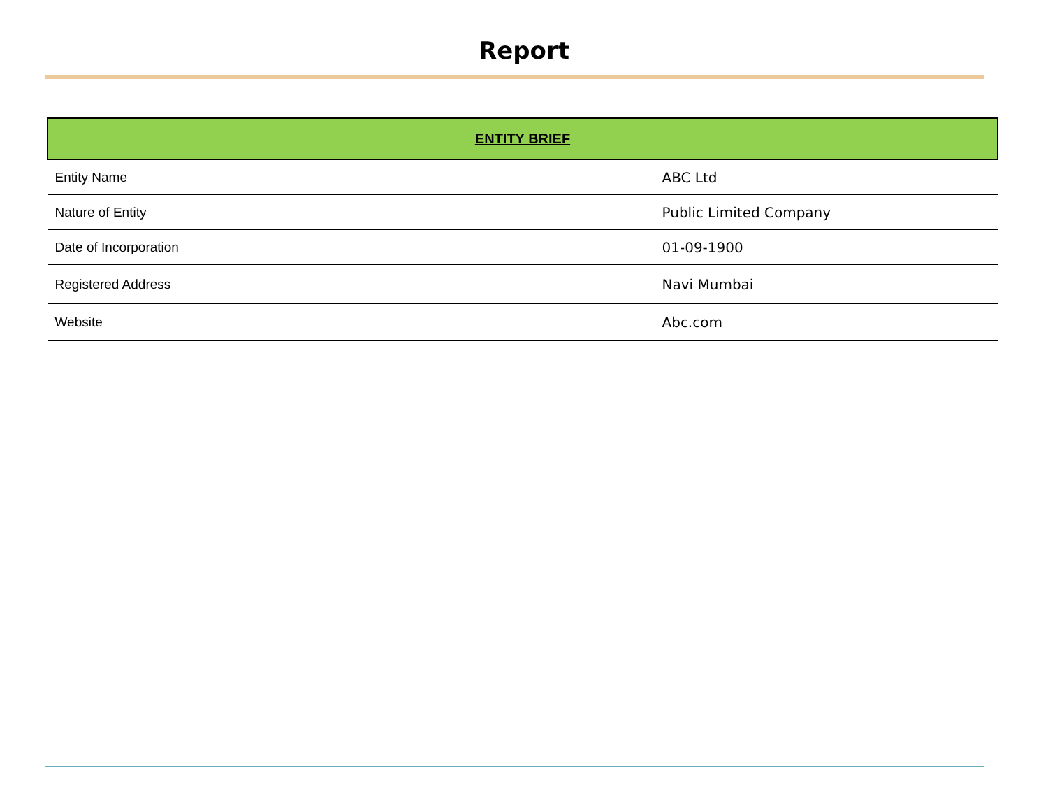Report
| ENTITY BRIEF | |
| --- | --- |
| Entity Name | ABC Ltd |
| Nature of Entity | Public Limited Company |
| Date of Incorporation | 01-09-1900 |
| Registered Address | Navi Mumbai |
| Website | Abc.com |